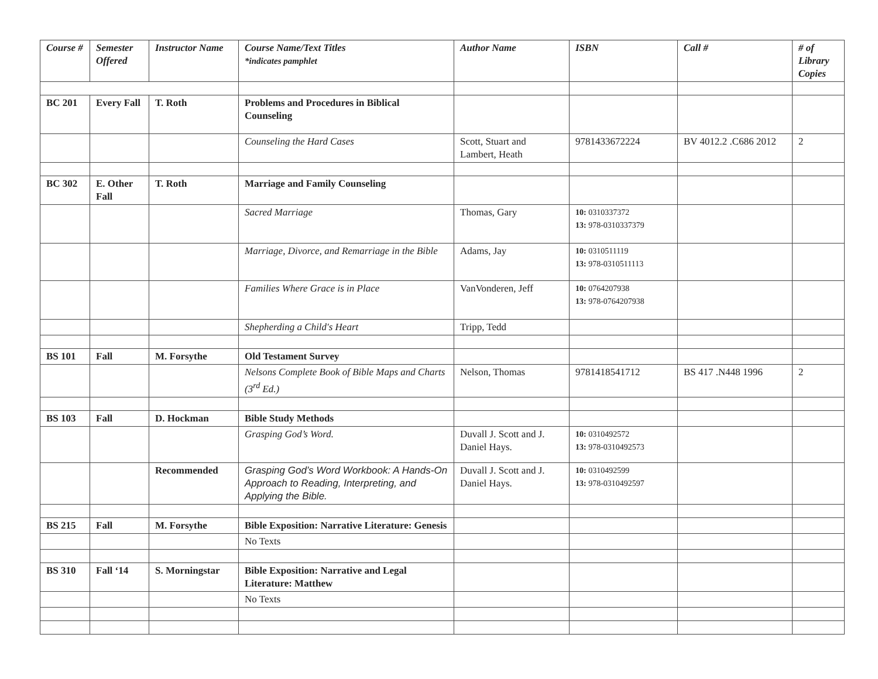| Course # | Semester Offered | Instructor Name | Course Name/Text Titles *indicates pamphlet | Author Name | ISBN | Call # | # of Library Copies |
| --- | --- | --- | --- | --- | --- | --- | --- |
| BC 201 | Every Fall | T. Roth | Problems and Procedures in Biblical Counseling | | | | |
| | | | Counseling the Hard Cases | Scott, Stuart and Lambert, Heath | 9781433672224 | BV 4012.2 .C686 2012 | 2 |
| BC 302 | E. Other Fall | T. Roth | Marriage and Family Counseling | | | | |
| | | | Sacred Marriage | Thomas, Gary | 10: 0310337372 13: 978-0310337379 | | |
| | | | Marriage, Divorce, and Remarriage in the Bible | Adams, Jay | 10: 0310511119 13: 978-0310511113 | | |
| | | | Families Where Grace is in Place | VanVonderen, Jeff | 10: 0764207938 13: 978-0764207938 | | |
| | | | Shepherding a Child's Heart | Tripp, Tedd | | | |
| BS 101 | Fall | M. Forsythe | Old Testament Survey | | | | |
| | | | Nelsons Complete Book of Bible Maps and Charts (3<sup>rd</sup> Ed.) | Nelson, Thomas | 9781418541712 | BS 417 .N448 1996 | 2 |
| BS 103 | Fall | D. Hockman | Bible Study Methods | | | | |
| | | | Grasping God’s Word. | Duvall J. Scott and J. Daniel Hays. | 10: 0310492572 13: 978-0310492573 | | |
| | | Recommended | Grasping God’s Word Workbook: A Hands-On Approach to Reading, Interpreting, and Applying the Bible. | Duvall J. Scott and J. Daniel Hays. | 10: 0310492599 13: 978-0310492597 | | |
| BS 215 | Fall | M. Forsythe | Bible Exposition: Narrative Literature: Genesis | | | | |
| | | | No Texts | | | | |
| BS 310 | Fall ‘14 | S. Morningstar | Bible Exposition: Narrative and Legal Literature: Matthew | | | | |
| | | | No Texts | | | | |